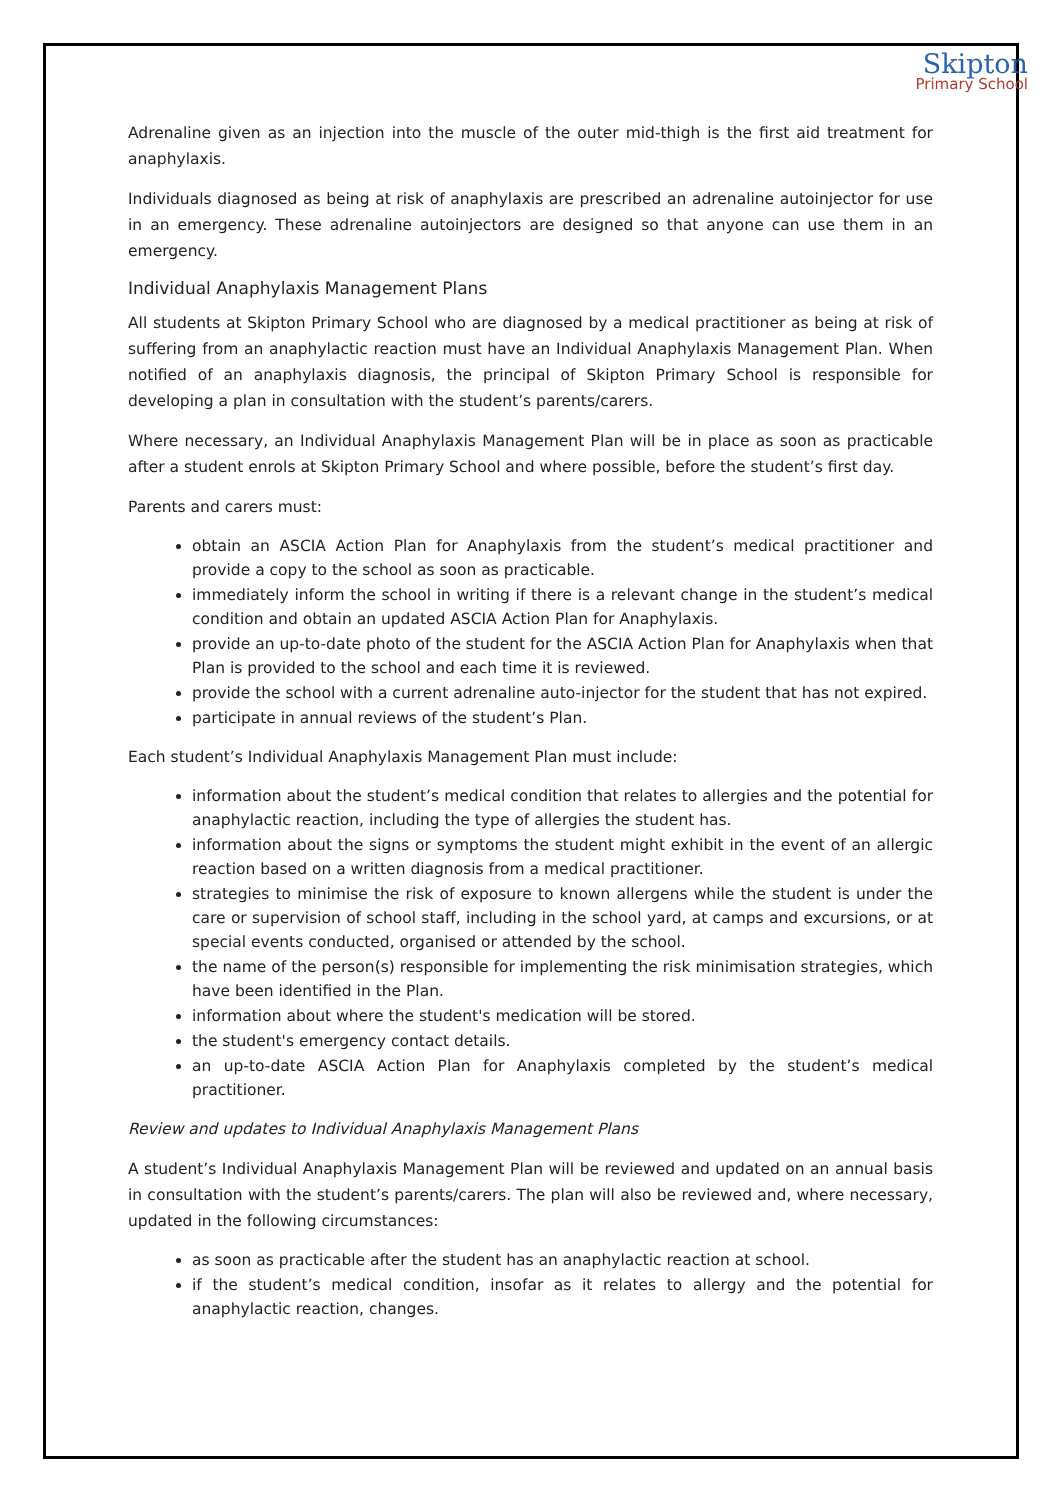Skipton
Primary School
Adrenaline given as an injection into the muscle of the outer mid-thigh is the first aid treatment for anaphylaxis.
Individuals diagnosed as being at risk of anaphylaxis are prescribed an adrenaline autoinjector for use in an emergency. These adrenaline autoinjectors are designed so that anyone can use them in an emergency.
Individual Anaphylaxis Management Plans
All students at Skipton Primary School who are diagnosed by a medical practitioner as being at risk of suffering from an anaphylactic reaction must have an Individual Anaphylaxis Management Plan. When notified of an anaphylaxis diagnosis, the principal of Skipton Primary School is responsible for developing a plan in consultation with the student’s parents/carers.
Where necessary, an Individual Anaphylaxis Management Plan will be in place as soon as practicable after a student enrols at Skipton Primary School and where possible, before the student’s first day.
Parents and carers must:
obtain an ASCIA Action Plan for Anaphylaxis from the student’s medical practitioner and provide a copy to the school as soon as practicable.
immediately inform the school in writing if there is a relevant change in the student’s medical condition and obtain an updated ASCIA Action Plan for Anaphylaxis.
provide an up-to-date photo of the student for the ASCIA Action Plan for Anaphylaxis when that Plan is provided to the school and each time it is reviewed.
provide the school with a current adrenaline auto-injector for the student that has not expired.
participate in annual reviews of the student’s Plan.
Each student’s Individual Anaphylaxis Management Plan must include:
information about the student’s medical condition that relates to allergies and the potential for anaphylactic reaction, including the type of allergies the student has.
information about the signs or symptoms the student might exhibit in the event of an allergic reaction based on a written diagnosis from a medical practitioner.
strategies to minimise the risk of exposure to known allergens while the student is under the care or supervision of school staff, including in the school yard, at camps and excursions, or at special events conducted, organised or attended by the school.
the name of the person(s) responsible for implementing the risk minimisation strategies, which have been identified in the Plan.
information about where the student's medication will be stored.
the student's emergency contact details.
an up-to-date ASCIA Action Plan for Anaphylaxis completed by the student’s medical practitioner.
Review and updates to Individual Anaphylaxis Management Plans
A student’s Individual Anaphylaxis Management Plan will be reviewed and updated on an annual basis in consultation with the student’s parents/carers. The plan will also be reviewed and, where necessary, updated in the following circumstances:
as soon as practicable after the student has an anaphylactic reaction at school.
if the student’s medical condition, insofar as it relates to allergy and the potential for anaphylactic reaction, changes.